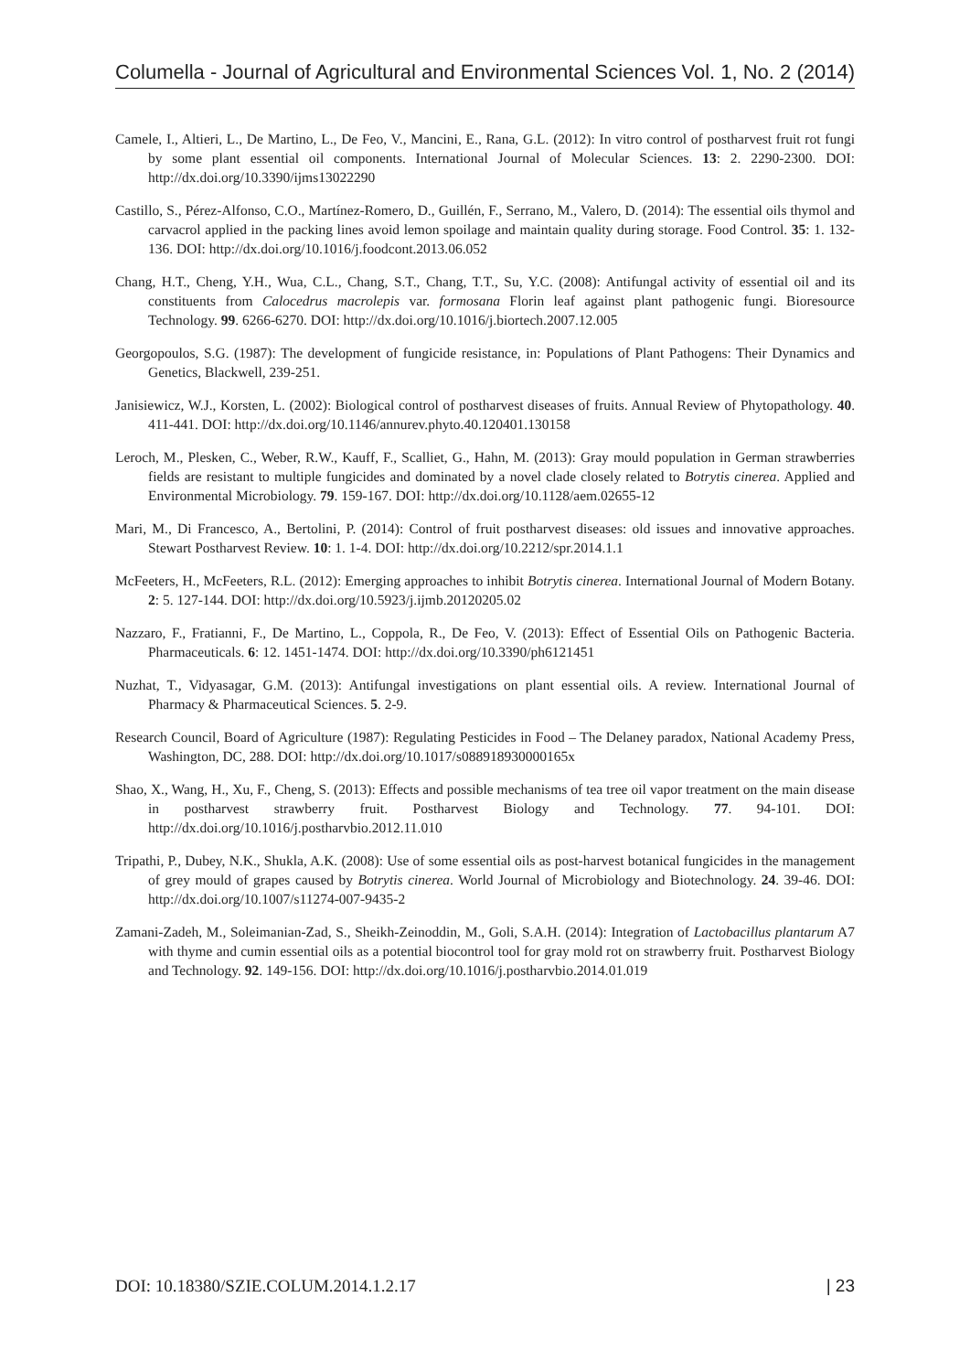Columella - Journal of Agricultural and Environmental Sciences Vol. 1, No. 2 (2014)
Camele, I., Altieri, L., De Martino, L., De Feo, V., Mancini, E., Rana, G.L. (2012): In vitro control of postharvest fruit rot fungi by some plant essential oil components. International Journal of Molecular Sciences. 13: 2. 2290-2300. DOI: http://dx.doi.org/10.3390/ijms13022290
Castillo, S., Pérez-Alfonso, C.O., Martínez-Romero, D., Guillén, F., Serrano, M., Valero, D. (2014): The essential oils thymol and carvacrol applied in the packing lines avoid lemon spoilage and maintain quality during storage. Food Control. 35: 1. 132-136. DOI: http://dx.doi.org/10.1016/j.foodcont.2013.06.052
Chang, H.T., Cheng, Y.H., Wua, C.L., Chang, S.T., Chang, T.T., Su, Y.C. (2008): Antifungal activity of essential oil and its constituents from Calocedrus macrolepis var. formosana Florin leaf against plant pathogenic fungi. Bioresource Technology. 99. 6266-6270. DOI: http://dx.doi.org/10.1016/j.biortech.2007.12.005
Georgopoulos, S.G. (1987): The development of fungicide resistance, in: Populations of Plant Pathogens: Their Dynamics and Genetics, Blackwell, 239-251.
Janisiewicz, W.J., Korsten, L. (2002): Biological control of postharvest diseases of fruits. Annual Review of Phytopathology. 40. 411-441. DOI: http://dx.doi.org/10.1146/annurev.phyto.40.120401.130158
Leroch, M., Plesken, C., Weber, R.W., Kauff, F., Scalliet, G., Hahn, M. (2013): Gray mould population in German strawberries fields are resistant to multiple fungicides and dominated by a novel clade closely related to Botrytis cinerea. Applied and Environmental Microbiology. 79. 159-167. DOI: http://dx.doi.org/10.1128/aem.02655-12
Mari, M., Di Francesco, A., Bertolini, P. (2014): Control of fruit postharvest diseases: old issues and innovative approaches. Stewart Postharvest Review. 10: 1. 1-4. DOI: http://dx.doi.org/10.2212/spr.2014.1.1
McFeeters, H., McFeeters, R.L. (2012): Emerging approaches to inhibit Botrytis cinerea. International Journal of Modern Botany. 2: 5. 127-144. DOI: http://dx.doi.org/10.5923/j.ijmb.20120205.02
Nazzaro, F., Fratianni, F., De Martino, L., Coppola, R., De Feo, V. (2013): Effect of Essential Oils on Pathogenic Bacteria. Pharmaceuticals. 6: 12. 1451-1474. DOI: http://dx.doi.org/10.3390/ph6121451
Nuzhat, T., Vidyasagar, G.M. (2013): Antifungal investigations on plant essential oils. A review. International Journal of Pharmacy & Pharmaceutical Sciences. 5. 2-9.
Research Council, Board of Agriculture (1987): Regulating Pesticides in Food – The Delaney paradox, National Academy Press, Washington, DC, 288. DOI: http://dx.doi.org/10.1017/s088918930000165x
Shao, X., Wang, H., Xu, F., Cheng, S. (2013): Effects and possible mechanisms of tea tree oil vapor treatment on the main disease in postharvest strawberry fruit. Postharvest Biology and Technology. 77. 94-101. DOI: http://dx.doi.org/10.1016/j.postharvbio.2012.11.010
Tripathi, P., Dubey, N.K., Shukla, A.K. (2008): Use of some essential oils as post-harvest botanical fungicides in the management of grey mould of grapes caused by Botrytis cinerea. World Journal of Microbiology and Biotechnology. 24. 39-46. DOI: http://dx.doi.org/10.1007/s11274-007-9435-2
Zamani-Zadeh, M., Soleimanian-Zad, S., Sheikh-Zeinoddin, M., Goli, S.A.H. (2014): Integration of Lactobacillus plantarum A7 with thyme and cumin essential oils as a potential biocontrol tool for gray mold rot on strawberry fruit. Postharvest Biology and Technology. 92. 149-156. DOI: http://dx.doi.org/10.1016/j.postharvbio.2014.01.019
DOI: 10.18380/SZIE.COLUM.2014.1.2.17 | 23